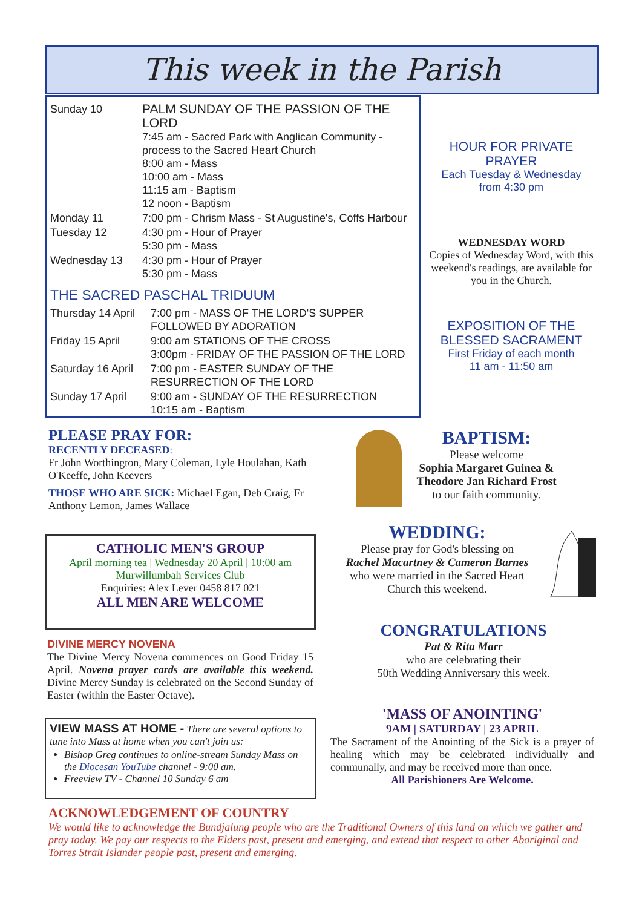This week in the Parish
| Sunday 10 | PALM SUNDAY OF THE PASSION OF THE LORD 7:45 am - Sacred Park with Anglican Community - process to the Sacred Heart Church 8:00 am - Mass 10:00 am - Mass 11:15 am - Baptism 12 noon - Baptism |
| Monday 11 | 7:00 pm - Chrism Mass - St Augustine's, Coffs Harbour |
| Tuesday 12 | 4:30 pm - Hour of Prayer 5:30 pm - Mass |
| Wednesday 13 | 4:30 pm - Hour of Prayer 5:30 pm - Mass |
THE SACRED PASCHAL TRIDUUM
| Thursday 14 April | 7:00 pm - MASS OF THE LORD'S SUPPER FOLLOWED BY ADORATION |
| Friday 15 April | 9:00 am STATIONS OF THE CROSS 3:00pm - FRIDAY OF THE PASSION OF THE LORD |
| Saturday 16 April | 7:00 pm - EASTER SUNDAY OF THE RESURRECTION OF THE LORD |
| Sunday 17 April | 9:00 am - SUNDAY OF THE RESURRECTION 10:15 am - Baptism |
HOUR FOR PRIVATE PRAYER
Each Tuesday & Wednesday
from 4:30 pm
WEDNESDAY WORD
Copies of Wednesday Word, with this weekend's readings, are available for you in the Church.
EXPOSITION OF THE BLESSED SACRAMENT
First Friday of each month
11 am - 11:50 am
PLEASE PRAY FOR:
RECENTLY DECEASED:
Fr John Worthington, Mary Coleman, Lyle Houlahan, Kath O'Keeffe, John Keevers
THOSE WHO ARE SICK: Michael Egan, Deb Craig, Fr Anthony Lemon, James Wallace
CATHOLIC MEN'S GROUP
April morning tea | Wednesday 20 April | 10:00 am
Murwillumbah Services Club
Enquiries: Alex Lever 0458 817 021
ALL MEN ARE WELCOME
DIVINE MERCY NOVENA
The Divine Mercy Novena commences on Good Friday 15 April. Novena prayer cards are available this weekend. Divine Mercy Sunday is celebrated on the Second Sunday of Easter (within the Easter Octave).
VIEW MASS AT HOME - There are several options to tune into Mass at home when you can't join us:
Bishop Greg continues to online-stream Sunday Mass on the Diocesan YouTube channel - 9:00 am.
Freeview TV - Channel 10 Sunday 6 am
ACKNOWLEDGEMENT OF COUNTRY
We would like to acknowledge the Bundjalung people who are the Traditional Owners of this land on which we gather and pray today. We pay our respects to the Elders past, present and emerging, and extend that respect to other Aboriginal and Torres Strait Islander people past, present and emerging.
BAPTISM:
Please welcome
Sophia Margaret Guinea &
Theodore Jan Richard Frost
to our faith community.
WEDDING:
Please pray for God's blessing on
Rachel Macartney & Cameron Barnes
who were married in the Sacred Heart Church this weekend.
CONGRATULATIONS
Pat & Rita Marr
who are celebrating their
50th Wedding Anniversary this week.
'MASS OF ANOINTING'
9AM | SATURDAY | 23 APRIL
The Sacrament of the Anointing of the Sick is a prayer of healing which may be celebrated individually and communally, and may be received more than once.
All Parishioners Are Welcome.